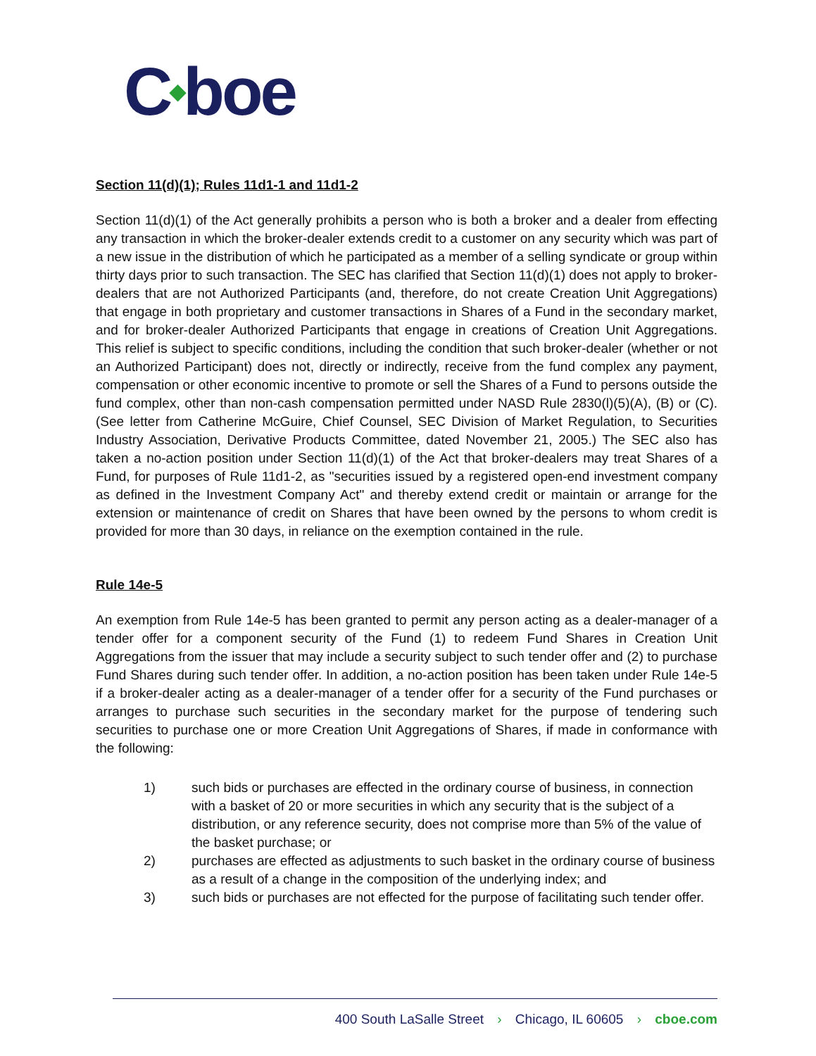C◆boe
Section 11(d)(1); Rules 11d1-1 and 11d1-2
Section 11(d)(1) of the Act generally prohibits a person who is both a broker and a dealer from effecting any transaction in which the broker-dealer extends credit to a customer on any security which was part of a new issue in the distribution of which he participated as a member of a selling syndicate or group within thirty days prior to such transaction. The SEC has clarified that Section 11(d)(1) does not apply to broker-dealers that are not Authorized Participants (and, therefore, do not create Creation Unit Aggregations) that engage in both proprietary and customer transactions in Shares of a Fund in the secondary market, and for broker-dealer Authorized Participants that engage in creations of Creation Unit Aggregations. This relief is subject to specific conditions, including the condition that such broker-dealer (whether or not an Authorized Participant) does not, directly or indirectly, receive from the fund complex any payment, compensation or other economic incentive to promote or sell the Shares of a Fund to persons outside the fund complex, other than non-cash compensation permitted under NASD Rule 2830(l)(5)(A), (B) or (C). (See letter from Catherine McGuire, Chief Counsel, SEC Division of Market Regulation, to Securities Industry Association, Derivative Products Committee, dated November 21, 2005.) The SEC also has taken a no-action position under Section 11(d)(1) of the Act that broker-dealers may treat Shares of a Fund, for purposes of Rule 11d1-2, as "securities issued by a registered open-end investment company as defined in the Investment Company Act" and thereby extend credit or maintain or arrange for the extension or maintenance of credit on Shares that have been owned by the persons to whom credit is provided for more than 30 days, in reliance on the exemption contained in the rule.
Rule 14e-5
An exemption from Rule 14e-5 has been granted to permit any person acting as a dealer-manager of a tender offer for a component security of the Fund (1) to redeem Fund Shares in Creation Unit Aggregations from the issuer that may include a security subject to such tender offer and (2) to purchase Fund Shares during such tender offer. In addition, a no-action position has been taken under Rule 14e-5 if a broker-dealer acting as a dealer-manager of a tender offer for a security of the Fund purchases or arranges to purchase such securities in the secondary market for the purpose of tendering such securities to purchase one or more Creation Unit Aggregations of Shares, if made in conformance with the following:
1) such bids or purchases are effected in the ordinary course of business, in connection with a basket of 20 or more securities in which any security that is the subject of a distribution, or any reference security, does not comprise more than 5% of the value of the basket purchase; or
2) purchases are effected as adjustments to such basket in the ordinary course of business as a result of a change in the composition of the underlying index; and
3) such bids or purchases are not effected for the purpose of facilitating such tender offer.
400 South LaSalle Street › Chicago, IL 60605 › cboe.com